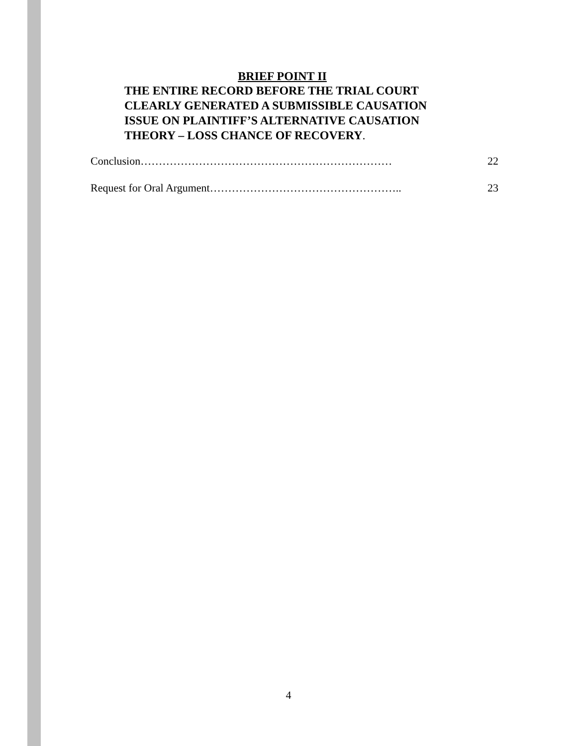BRIEF POINT II
THE ENTIRE RECORD BEFORE THE TRIAL COURT
CLEARLY GENERATED A SUBMISSIBLE CAUSATION
ISSUE ON PLAINTIFF’S ALTERNATIVE CAUSATION
THEORY – LOSS CHANCE OF RECOVERY.
Conclusion…………………………………………………………… 22
Request for Oral Argument…………………………………………….. 23
4